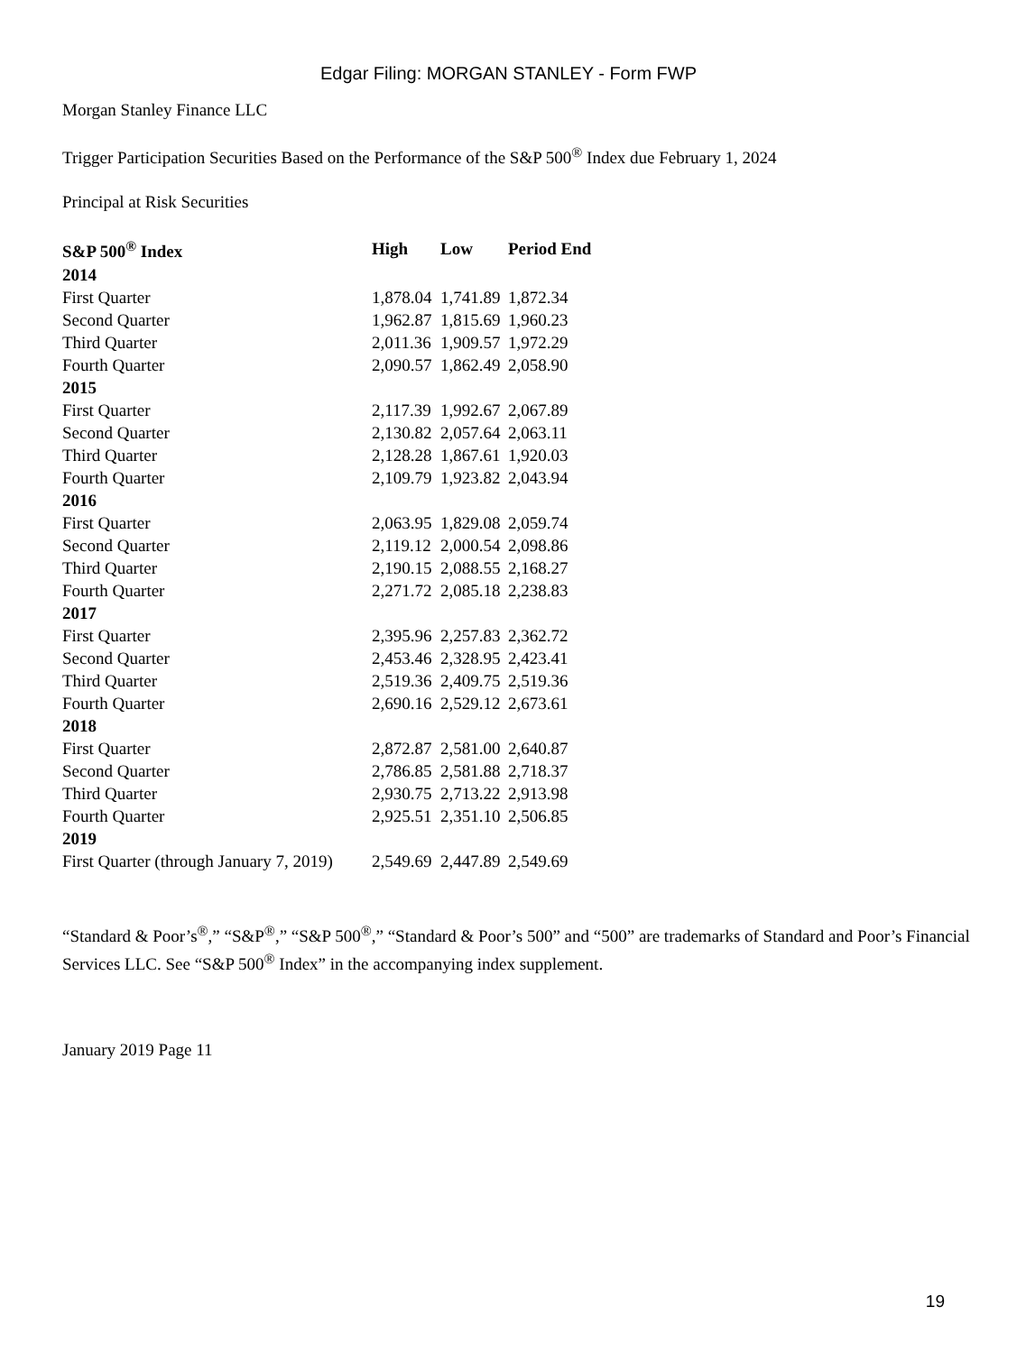Edgar Filing: MORGAN STANLEY - Form FWP
Morgan Stanley Finance LLC
Trigger Participation Securities Based on the Performance of the S&P 500<sup>®</sup> Index due February 1, 2024
Principal at Risk Securities
| S&P 500<sup>®</sup> Index | High | Low | Period End |
| --- | --- | --- | --- |
| 2014 | | | |
| First Quarter | 1,878.04 | 1,741.89 | 1,872.34 |
| Second Quarter | 1,962.87 | 1,815.69 | 1,960.23 |
| Third Quarter | 2,011.36 | 1,909.57 | 1,972.29 |
| Fourth Quarter | 2,090.57 | 1,862.49 | 2,058.90 |
| 2015 | | | |
| First Quarter | 2,117.39 | 1,992.67 | 2,067.89 |
| Second Quarter | 2,130.82 | 2,057.64 | 2,063.11 |
| Third Quarter | 2,128.28 | 1,867.61 | 1,920.03 |
| Fourth Quarter | 2,109.79 | 1,923.82 | 2,043.94 |
| 2016 | | | |
| First Quarter | 2,063.95 | 1,829.08 | 2,059.74 |
| Second Quarter | 2,119.12 | 2,000.54 | 2,098.86 |
| Third Quarter | 2,190.15 | 2,088.55 | 2,168.27 |
| Fourth Quarter | 2,271.72 | 2,085.18 | 2,238.83 |
| 2017 | | | |
| First Quarter | 2,395.96 | 2,257.83 | 2,362.72 |
| Second Quarter | 2,453.46 | 2,328.95 | 2,423.41 |
| Third Quarter | 2,519.36 | 2,409.75 | 2,519.36 |
| Fourth Quarter | 2,690.16 | 2,529.12 | 2,673.61 |
| 2018 | | | |
| First Quarter | 2,872.87 | 2,581.00 | 2,640.87 |
| Second Quarter | 2,786.85 | 2,581.88 | 2,718.37 |
| Third Quarter | 2,930.75 | 2,713.22 | 2,913.98 |
| Fourth Quarter | 2,925.51 | 2,351.10 | 2,506.85 |
| 2019 | | | |
| First Quarter (through January 7, 2019) | 2,549.69 | 2,447.89 | 2,549.69 |
“Standard & Poor’s<sup>®</sup>,” “S&P<sup>®</sup>,” “S&P 500<sup>®</sup>,” “Standard & Poor’s 500” and “500” are trademarks of Standard and Poor’s Financial Services LLC. See “S&P 500<sup>®</sup> Index” in the accompanying index supplement.
January 2019 Page 11
19